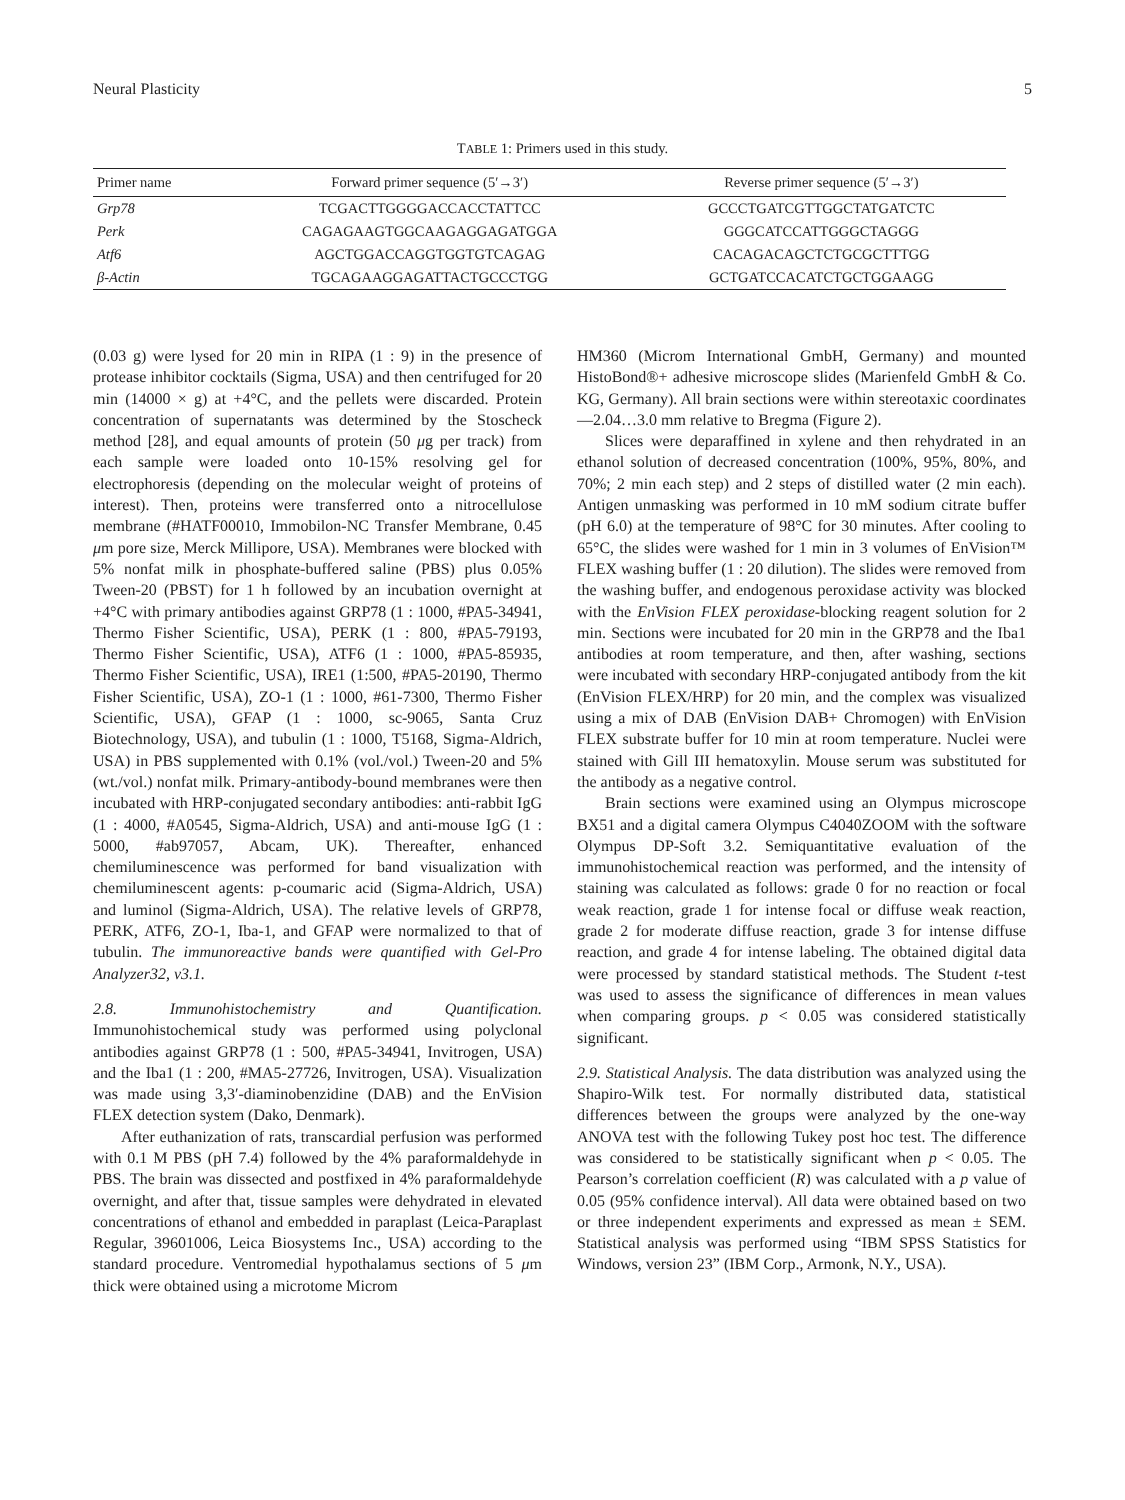Neural Plasticity 5
TABLE 1: Primers used in this study.
| Primer name | Forward primer sequence (5′→3′) | Reverse primer sequence (5′→3′) |
| --- | --- | --- |
| Grp78 | TCGACTTGGGGACCACCTATTCC | GCCCTGATCGTTGGCTATGATCTC |
| Perk | CAGAGAAGTGGCAAGAGGAGATGGA | GGGCATCCATTGGGCTAGGG |
| Atf6 | AGCTGGACCAGGTGGTGTCAGAG | CACAGACAGCTCTGCGCTTTGG |
| β-Actin | TGCAGAAGGAGATTACTGCCCTGG | GCTGATCCACATCTGCTGGAAGG |
(0.03 g) were lysed for 20 min in RIPA (1 : 9) in the presence of protease inhibitor cocktails (Sigma, USA) and then centrifuged for 20 min (14000 × g) at +4°C, and the pellets were discarded. Protein concentration of supernatants was determined by the Stoscheck method [28], and equal amounts of protein (50 μg per track) from each sample were loaded onto 10-15% resolving gel for electrophoresis (depending on the molecular weight of proteins of interest). Then, proteins were transferred onto a nitrocellulose membrane (#HATF00010, Immobilon-NC Transfer Membrane, 0.45 μm pore size, Merck Millipore, USA). Membranes were blocked with 5% nonfat milk in phosphate-buffered saline (PBS) plus 0.05% Tween-20 (PBST) for 1 h followed by an incubation overnight at +4°C with primary antibodies against GRP78 (1 : 1000, #PA5-34941, Thermo Fisher Scientific, USA), PERK (1 : 800, #PA5-79193, Thermo Fisher Scientific, USA), ATF6 (1 : 1000, #PA5-85935, Thermo Fisher Scientific, USA), IRE1 (1:500, #PA5-20190, Thermo Fisher Scientific, USA), ZO-1 (1 : 1000, #61-7300, Thermo Fisher Scientific, USA), GFAP (1 : 1000, sc-9065, Santa Cruz Biotechnology, USA), and tubulin (1 : 1000, T5168, Sigma-Aldrich, USA) in PBS supplemented with 0.1% (vol./vol.) Tween-20 and 5% (wt./vol.) nonfat milk. Primary-antibody-bound membranes were then incubated with HRP-conjugated secondary antibodies: anti-rabbit IgG (1 : 4000, #A0545, Sigma-Aldrich, USA) and anti-mouse IgG (1 : 5000, #ab97057, Abcam, UK). Thereafter, enhanced chemiluminescence was performed for band visualization with chemiluminescent agents: p-coumaric acid (Sigma-Aldrich, USA) and luminol (Sigma-Aldrich, USA). The relative levels of GRP78, PERK, ATF6, ZO-1, Iba-1, and GFAP were normalized to that of tubulin. The immunoreactive bands were quantified with Gel-Pro Analyzer32, v3.1.
2.8. Immunohistochemistry and Quantification. Immunohistochemical study was performed using polyclonal antibodies against GRP78 (1 : 500, #PA5-34941, Invitrogen, USA) and the Iba1 (1 : 200, #MA5-27726, Invitrogen, USA). Visualization was made using 3,3′-diaminobenzidine (DAB) and the EnVision FLEX detection system (Dako, Denmark).
After euthanization of rats, transcardial perfusion was performed with 0.1 M PBS (pH 7.4) followed by the 4% paraformaldehyde in PBS. The brain was dissected and postfixed in 4% paraformaldehyde overnight, and after that, tissue samples were dehydrated in elevated concentrations of ethanol and embedded in paraplast (Leica-Paraplast Regular, 39601006, Leica Biosystems Inc., USA) according to the standard procedure. Ventromedial hypothalamus sections of 5 μm thick were obtained using a microtome Microm
HM360 (Microm International GmbH, Germany) and mounted HistoBond®+ adhesive microscope slides (Marienfeld GmbH & Co. KG, Germany). All brain sections were within stereotaxic coordinates—2.04…3.0 mm relative to Bregma (Figure 2).
Slices were deparaffined in xylene and then rehydrated in an ethanol solution of decreased concentration (100%, 95%, 80%, and 70%; 2 min each step) and 2 steps of distilled water (2 min each). Antigen unmasking was performed in 10 mM sodium citrate buffer (pH 6.0) at the temperature of 98°C for 30 minutes. After cooling to 65°C, the slides were washed for 1 min in 3 volumes of EnVision™ FLEX washing buffer (1 : 20 dilution). The slides were removed from the washing buffer, and endogenous peroxidase activity was blocked with the EnVision FLEX peroxidase-blocking reagent solution for 2 min. Sections were incubated for 20 min in the GRP78 and the Iba1 antibodies at room temperature, and then, after washing, sections were incubated with secondary HRP-conjugated antibody from the kit (EnVision FLEX/HRP) for 20 min, and the complex was visualized using a mix of DAB (EnVision DAB+ Chromogen) with EnVision FLEX substrate buffer for 10 min at room temperature. Nuclei were stained with Gill III hematoxylin. Mouse serum was substituted for the antibody as a negative control.
Brain sections were examined using an Olympus microscope BX51 and a digital camera Olympus C4040ZOOM with the software Olympus DP-Soft 3.2. Semiquantitative evaluation of the immunohistochemical reaction was performed, and the intensity of staining was calculated as follows: grade 0 for no reaction or focal weak reaction, grade 1 for intense focal or diffuse weak reaction, grade 2 for moderate diffuse reaction, grade 3 for intense diffuse reaction, and grade 4 for intense labeling. The obtained digital data were processed by standard statistical methods. The Student t-test was used to assess the significance of differences in mean values when comparing groups. p < 0.05 was considered statistically significant.
2.9. Statistical Analysis. The data distribution was analyzed using the Shapiro-Wilk test. For normally distributed data, statistical differences between the groups were analyzed by the one-way ANOVA test with the following Tukey post hoc test. The difference was considered to be statistically significant when p < 0.05. The Pearson’s correlation coefficient (R) was calculated with a p value of 0.05 (95% confidence interval). All data were obtained based on two or three independent experiments and expressed as mean ± SEM. Statistical analysis was performed using “IBM SPSS Statistics for Windows, version 23” (IBM Corp., Armonk, N.Y., USA).